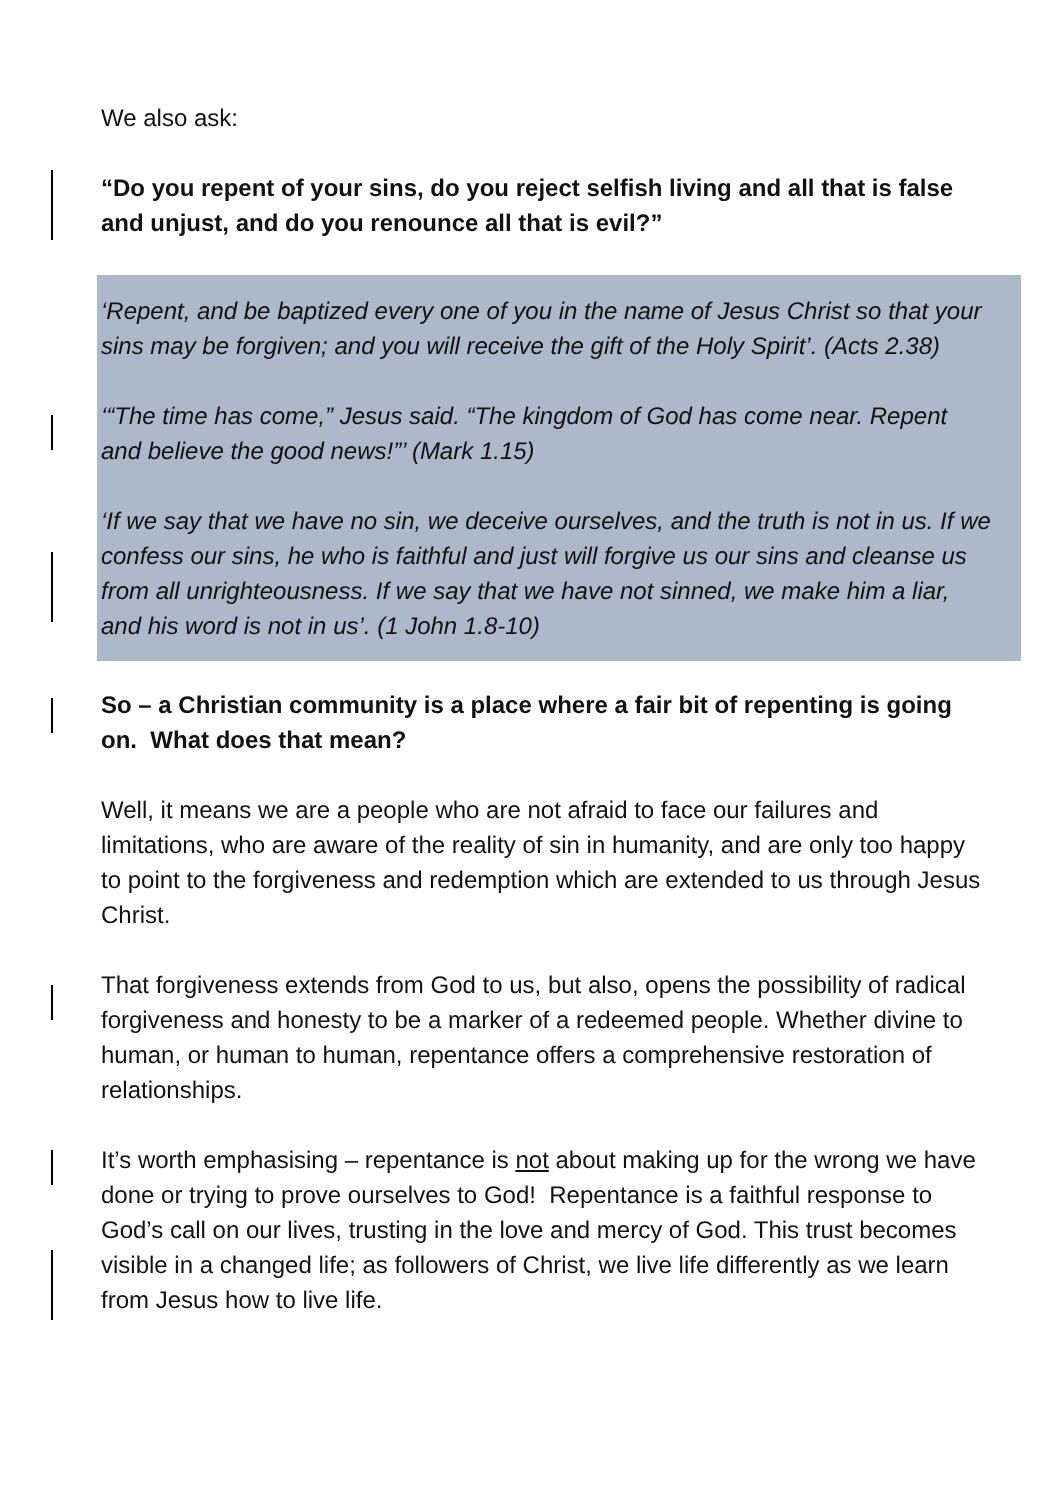We also ask:
“Do you repent of your sins, do you reject selfish living and all that is false and unjust, and do you renounce all that is evil?”
‘Repent, and be baptized every one of you in the name of Jesus Christ so that your sins may be forgiven; and you will receive the gift of the Holy Spirit’. (Acts 2.38)
‘“The time has come,” Jesus said. “The kingdom of God has come near. Repent and believe the good news!”’ (Mark 1.15)
‘If we say that we have no sin, we deceive ourselves, and the truth is not in us. If we confess our sins, he who is faithful and just will forgive us our sins and cleanse us from all unrighteousness. If we say that we have not sinned, we make him a liar, and his word is not in us’. (1 John 1.8-10)
So – a Christian community is a place where a fair bit of repenting is going on. What does that mean?
Well, it means we are a people who are not afraid to face our failures and limitations, who are aware of the reality of sin in humanity, and are only too happy to point to the forgiveness and redemption which are extended to us through Jesus Christ.
That forgiveness extends from God to us, but also, opens the possibility of radical forgiveness and honesty to be a marker of a redeemed people. Whether divine to human, or human to human, repentance offers a comprehensive restoration of relationships.
It’s worth emphasising – repentance is not about making up for the wrong we have done or trying to prove ourselves to God! Repentance is a faithful response to God’s call on our lives, trusting in the love and mercy of God. This trust becomes visible in a changed life; as followers of Christ, we live life differently as we learn from Jesus how to live life.